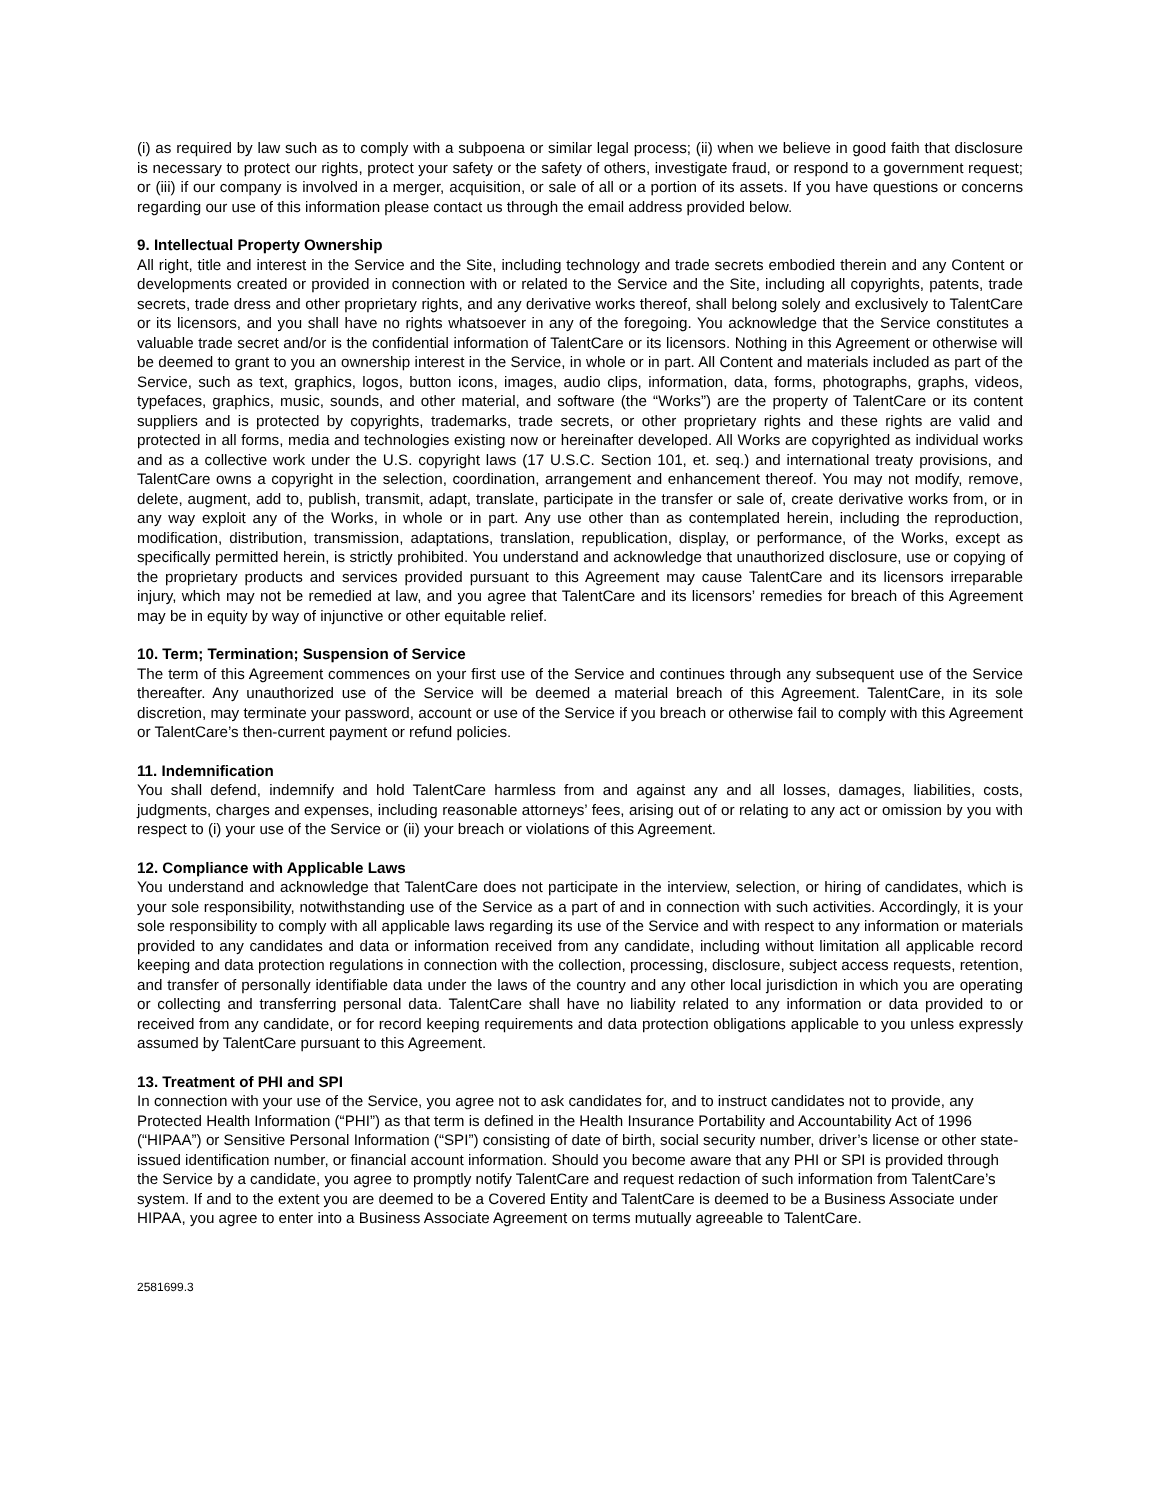(i) as required by law such as to comply with a subpoena or similar legal process; (ii) when we believe in good faith that disclosure is necessary to protect our rights, protect your safety or the safety of others, investigate fraud, or respond to a government request; or (iii) if our company is involved in a merger, acquisition, or sale of all or a portion of its assets. If you have questions or concerns regarding our use of this information please contact us through the email address provided below.
9. Intellectual Property Ownership
All right, title and interest in the Service and the Site, including technology and trade secrets embodied therein and any Content or developments created or provided in connection with or related to the Service and the Site, including all copyrights, patents, trade secrets, trade dress and other proprietary rights, and any derivative works thereof, shall belong solely and exclusively to TalentCare or its licensors, and you shall have no rights whatsoever in any of the foregoing. You acknowledge that the Service constitutes a valuable trade secret and/or is the confidential information of TalentCare or its licensors. Nothing in this Agreement or otherwise will be deemed to grant to you an ownership interest in the Service, in whole or in part. All Content and materials included as part of the Service, such as text, graphics, logos, button icons, images, audio clips, information, data, forms, photographs, graphs, videos, typefaces, graphics, music, sounds, and other material, and software (the “Works”) are the property of TalentCare or its content suppliers and is protected by copyrights, trademarks, trade secrets, or other proprietary rights and these rights are valid and protected in all forms, media and technologies existing now or hereinafter developed. All Works are copyrighted as individual works and as a collective work under the U.S. copyright laws (17 U.S.C. Section 101, et. seq.) and international treaty provisions, and TalentCare owns a copyright in the selection, coordination, arrangement and enhancement thereof. You may not modify, remove, delete, augment, add to, publish, transmit, adapt, translate, participate in the transfer or sale of, create derivative works from, or in any way exploit any of the Works, in whole or in part. Any use other than as contemplated herein, including the reproduction, modification, distribution, transmission, adaptations, translation, republication, display, or performance, of the Works, except as specifically permitted herein, is strictly prohibited. You understand and acknowledge that unauthorized disclosure, use or copying of the proprietary products and services provided pursuant to this Agreement may cause TalentCare and its licensors irreparable injury, which may not be remedied at law, and you agree that TalentCare and its licensors’ remedies for breach of this Agreement may be in equity by way of injunctive or other equitable relief.
10. Term; Termination; Suspension of Service
The term of this Agreement commences on your first use of the Service and continues through any subsequent use of the Service thereafter. Any unauthorized use of the Service will be deemed a material breach of this Agreement. TalentCare, in its sole discretion, may terminate your password, account or use of the Service if you breach or otherwise fail to comply with this Agreement or TalentCare’s then-current payment or refund policies.
11. Indemnification
You shall defend, indemnify and hold TalentCare harmless from and against any and all losses, damages, liabilities, costs, judgments, charges and expenses, including reasonable attorneys’ fees, arising out of or relating to any act or omission by you with respect to (i) your use of the Service or (ii) your breach or violations of this Agreement.
12. Compliance with Applicable Laws
You understand and acknowledge that TalentCare does not participate in the interview, selection, or hiring of candidates, which is your sole responsibility, notwithstanding use of the Service as a part of and in connection with such activities. Accordingly, it is your sole responsibility to comply with all applicable laws regarding its use of the Service and with respect to any information or materials provided to any candidates and data or information received from any candidate, including without limitation all applicable record keeping and data protection regulations in connection with the collection, processing, disclosure, subject access requests, retention, and transfer of personally identifiable data under the laws of the country and any other local jurisdiction in which you are operating or collecting and transferring personal data. TalentCare shall have no liability related to any information or data provided to or received from any candidate, or for record keeping requirements and data protection obligations applicable to you unless expressly assumed by TalentCare pursuant to this Agreement.
13. Treatment of PHI and SPI
In connection with your use of the Service, you agree not to ask candidates for, and to instruct candidates not to provide, any Protected Health Information (“PHI”) as that term is defined in the Health Insurance Portability and Accountability Act of 1996 (“HIPAA”) or Sensitive Personal Information (“SPI”) consisting of date of birth, social security number, driver’s license or other state-issued identification number, or financial account information. Should you become aware that any PHI or SPI is provided through the Service by a candidate, you agree to promptly notify TalentCare and request redaction of such information from TalentCare’s system. If and to the extent you are deemed to be a Covered Entity and TalentCare is deemed to be a Business Associate under HIPAA, you agree to enter into a Business Associate Agreement on terms mutually agreeable to TalentCare.
2581699.3